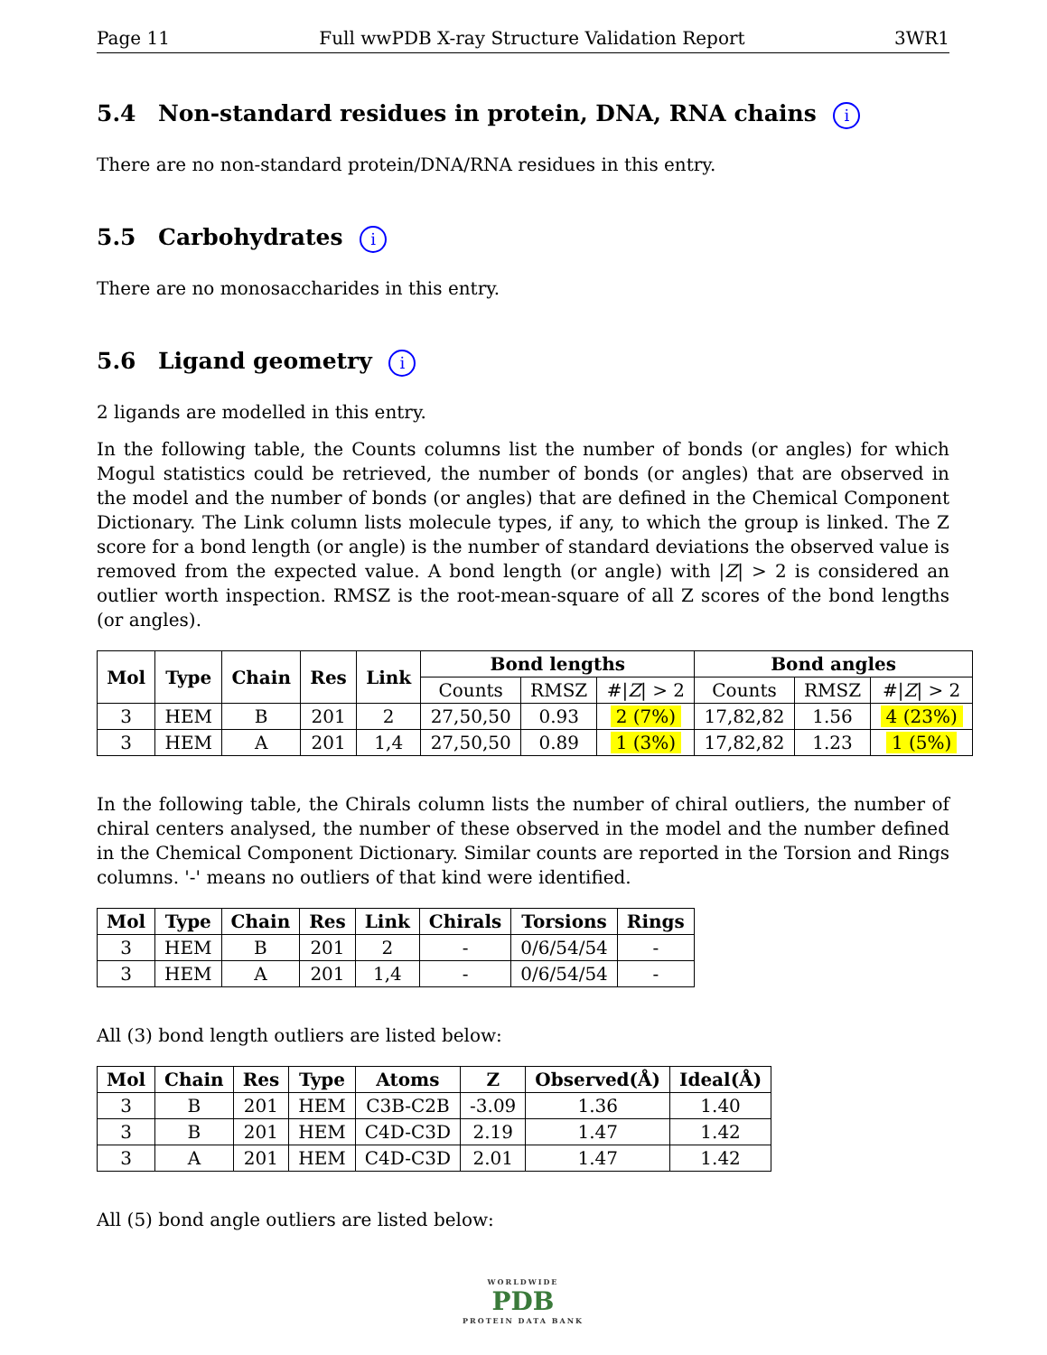Page 11 Full wwPDB X-ray Structure Validation Report 3WR1
5.4 Non-standard residues in protein, DNA, RNA chains i
There are no non-standard protein/DNA/RNA residues in this entry.
5.5 Carbohydrates i
There are no monosaccharides in this entry.
5.6 Ligand geometry i
2 ligands are modelled in this entry.
In the following table, the Counts columns list the number of bonds (or angles) for which Mogul statistics could be retrieved, the number of bonds (or angles) that are observed in the model and the number of bonds (or angles) that are defined in the Chemical Component Dictionary. The Link column lists molecule types, if any, to which the group is linked. The Z score for a bond length (or angle) is the number of standard deviations the observed value is removed from the expected value. A bond length (or angle) with |Z| > 2 is considered an outlier worth inspection. RMSZ is the root-mean-square of all Z scores of the bond lengths (or angles).
| Mol | Type | Chain | Res | Link | Bond lengths | | | Bond angles | | |
| --- | --- | --- | --- | --- | --- | --- | --- | --- | --- | --- |
| | | | | | Counts | RMSZ | #/ Z / > 2 | Counts | RMSZ | #/ Z / > 2 |
| 3 | HEM | B | 201 | 2 | 27,50,50 | 0.93 | 2 (7%) | 17,82,82 | 1.56 | 4 (23%) |
| 3 | HEM | A | 201 | 1,4 | 27,50,50 | 0.89 | 1 (3%) | 17,82,82 | 1.23 | 1 (5%) |
In the following table, the Chirals column lists the number of chiral outliers, the number of chiral centers analysed, the number of these observed in the model and the number defined in the Chemical Component Dictionary. Similar counts are reported in the Torsion and Rings columns. '-' means no outliers of that kind were identified.
| Mol | Type | Chain | Res | Link | Chirals | Torsions | Rings |
| --- | --- | --- | --- | --- | --- | --- | --- |
| 3 | HEM | B | 201 | 2 | - | 0/6/54/54 | - |
| 3 | HEM | A | 201 | 1,4 | - | 0/6/54/54 | - |
All (3) bond length outliers are listed below:
| Mol | Chain | Res | Type | Atoms | Z | Observed(Å) | Ideal(Å) |
| --- | --- | --- | --- | --- | --- | --- | --- |
| 3 | B | 201 | HEM | C3B-C2B | -3.09 | 1.36 | 1.40 |
| 3 | B | 201 | HEM | C4D-C3D | 2.19 | 1.47 | 1.42 |
| 3 | A | 201 | HEM | C4D-C3D | 2.01 | 1.47 | 1.42 |
All (5) bond angle outliers are listed below:
WORLDWIDE
PDB
PROTEIN DATA BANK